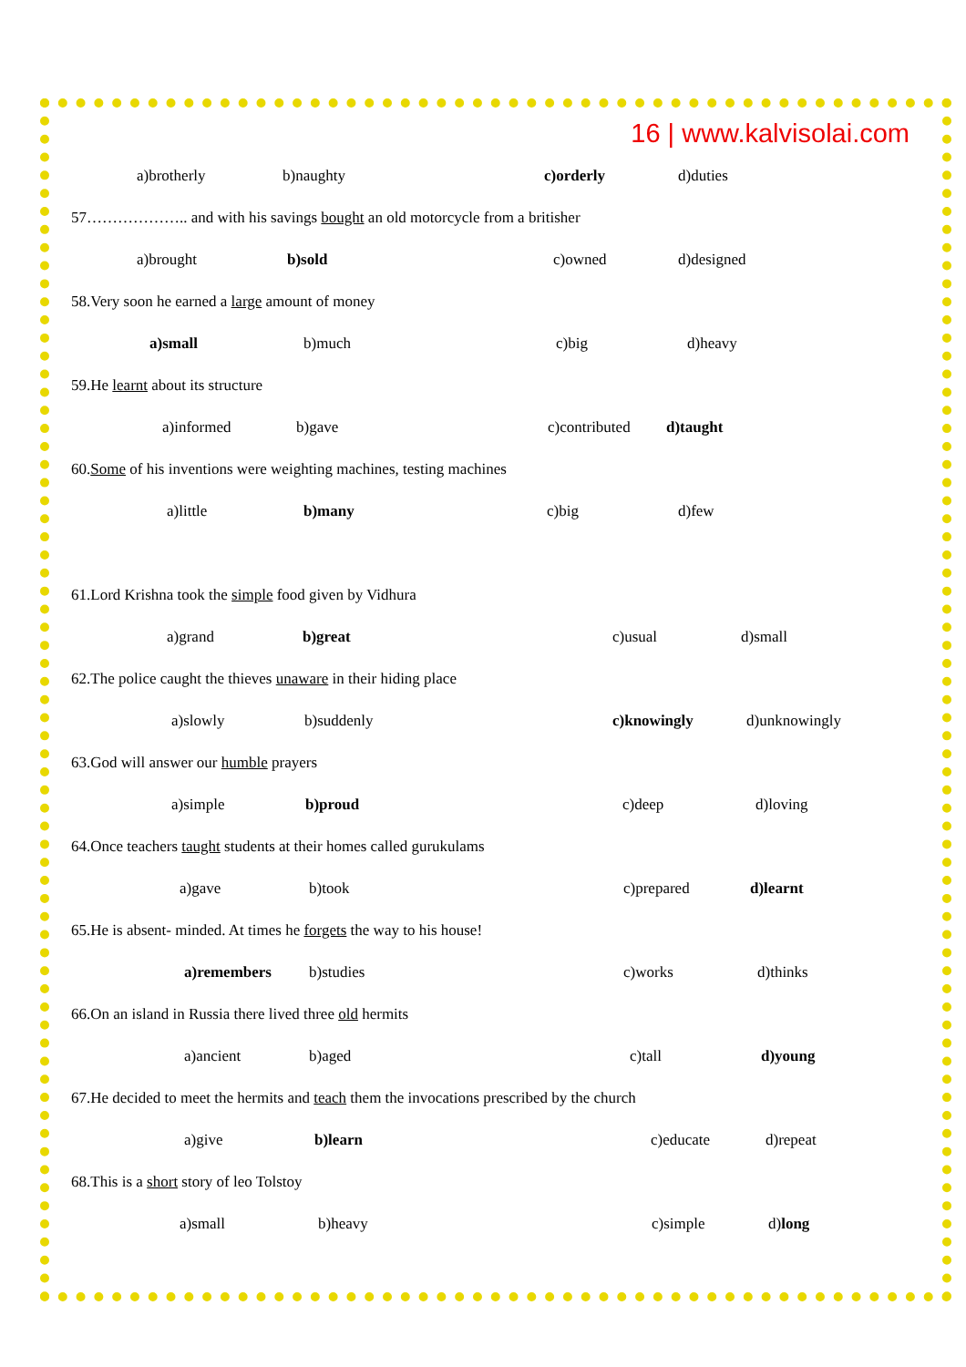16 | www.kalvisolai.com
a)brotherly b)naughty c)orderly d)duties
57……………….. and with his savings bought an old motorcycle from a britisher
a)brought b)sold c)owned d)designed
58.Very soon he earned a large amount of money
a)small b)much c)big d)heavy
59.He learnt about its structure
a)informed b)gave c)contributed d)taught
60.Some of his inventions were weighting machines, testing machines
a)little b)many c)big d)few
61.Lord Krishna took the simple food given by Vidhura
a)grand b)great c)usual d)small
62.The police caught the thieves unaware in their hiding place
a)slowly b)suddenly c)knowingly d)unknowingly
63.God will answer our humble prayers
a)simple b)proud c)deep d)loving
64.Once teachers taught students at their homes called gurukulams
a)gave b)took c)prepared d)learnt
65.He is absent- minded. At times he forgets the way to his house!
a)remembers b)studies c)works d)thinks
66.On an island in Russia there lived three old hermits
a)ancient b)aged c)tall d)young
67.He decided to meet the hermits and teach them the invocations prescribed by the church
a)give b)learn c)educate d)repeat
68.This is a short story of leo Tolstoy
a)small b)heavy c)simple d)long